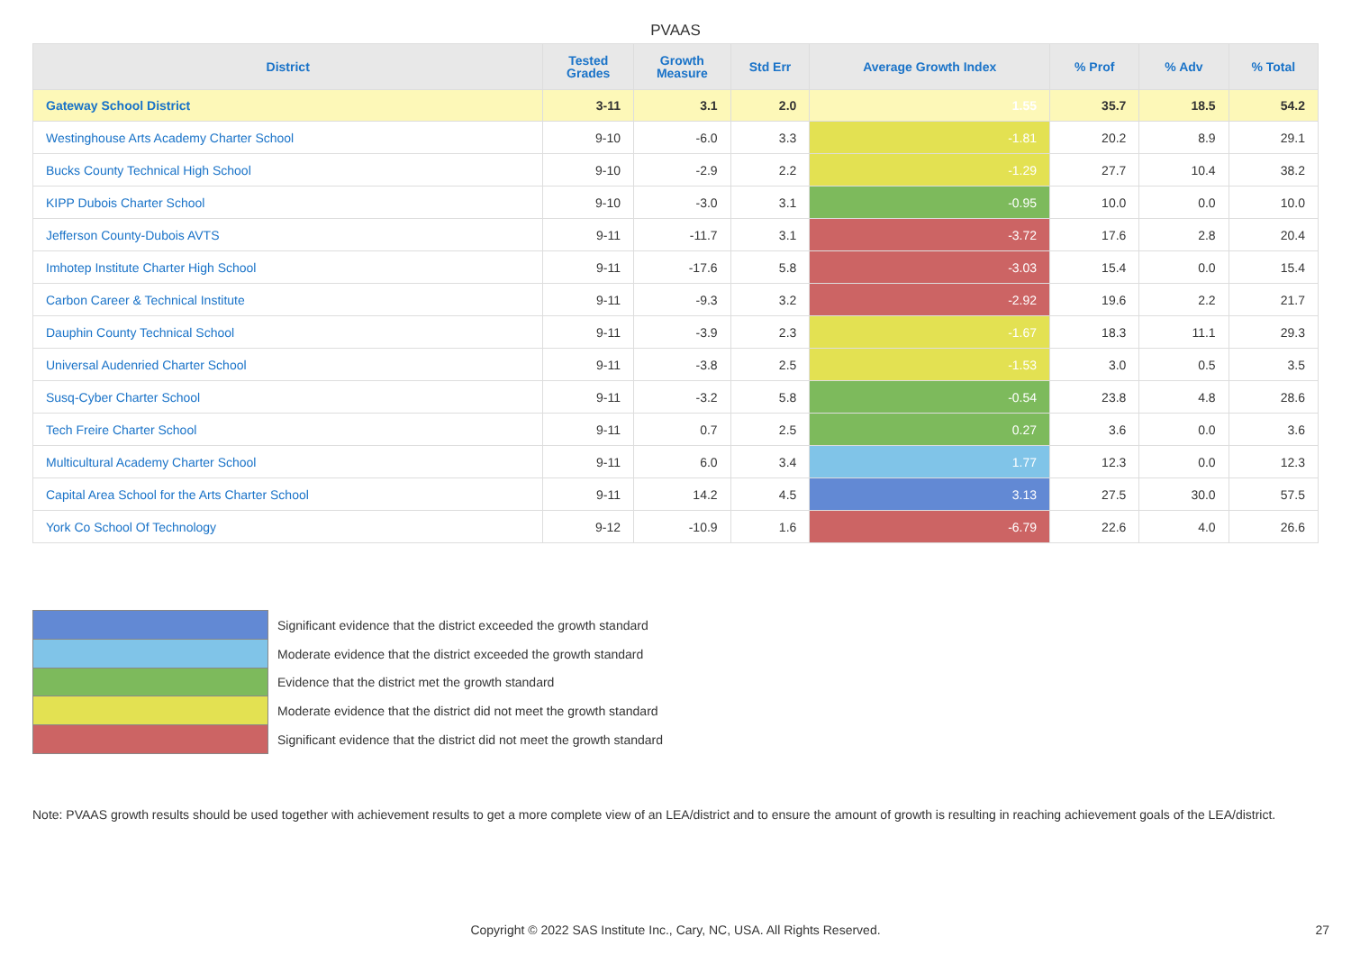PVAAS
| District | Tested Grades | Growth Measure | Std Err | Average Growth Index | % Prof | % Adv | % Total |
| --- | --- | --- | --- | --- | --- | --- | --- |
| Gateway School District | 3-11 | 3.1 | 2.0 | 1.55 | 35.7 | 18.5 | 54.2 |
| Westinghouse Arts Academy Charter School | 9-10 | -6.0 | 3.3 | -1.81 | 20.2 | 8.9 | 29.1 |
| Bucks County Technical High School | 9-10 | -2.9 | 2.2 | -1.29 | 27.7 | 10.4 | 38.2 |
| KIPP Dubois Charter School | 9-10 | -3.0 | 3.1 | -0.95 | 10.0 | 0.0 | 10.0 |
| Jefferson County-Dubois AVTS | 9-11 | -11.7 | 3.1 | -3.72 | 17.6 | 2.8 | 20.4 |
| Imhotep Institute Charter High School | 9-11 | -17.6 | 5.8 | -3.03 | 15.4 | 0.0 | 15.4 |
| Carbon Career & Technical Institute | 9-11 | -9.3 | 3.2 | -2.92 | 19.6 | 2.2 | 21.7 |
| Dauphin County Technical School | 9-11 | -3.9 | 2.3 | -1.67 | 18.3 | 11.1 | 29.3 |
| Universal Audenried Charter School | 9-11 | -3.8 | 2.5 | -1.53 | 3.0 | 0.5 | 3.5 |
| Susq-Cyber Charter School | 9-11 | -3.2 | 5.8 | -0.54 | 23.8 | 4.8 | 28.6 |
| Tech Freire Charter School | 9-11 | 0.7 | 2.5 | 0.27 | 3.6 | 0.0 | 3.6 |
| Multicultural Academy Charter School | 9-11 | 6.0 | 3.4 | 1.77 | 12.3 | 0.0 | 12.3 |
| Capital Area School for the Arts Charter School | 9-11 | 14.2 | 4.5 | 3.13 | 27.5 | 30.0 | 57.5 |
| York Co School Of Technology | 9-12 | -10.9 | 1.6 | -6.79 | 22.6 | 4.0 | 26.6 |
Significant evidence that the district exceeded the growth standard
Moderate evidence that the district exceeded the growth standard
Evidence that the district met the growth standard
Moderate evidence that the district did not meet the growth standard
Significant evidence that the district did not meet the growth standard
Note: PVAAS growth results should be used together with achievement results to get a more complete view of an LEA/district and to ensure the amount of growth is resulting in reaching achievement goals of the LEA/district.
Copyright © 2022 SAS Institute Inc., Cary, NC, USA. All Rights Reserved. 27